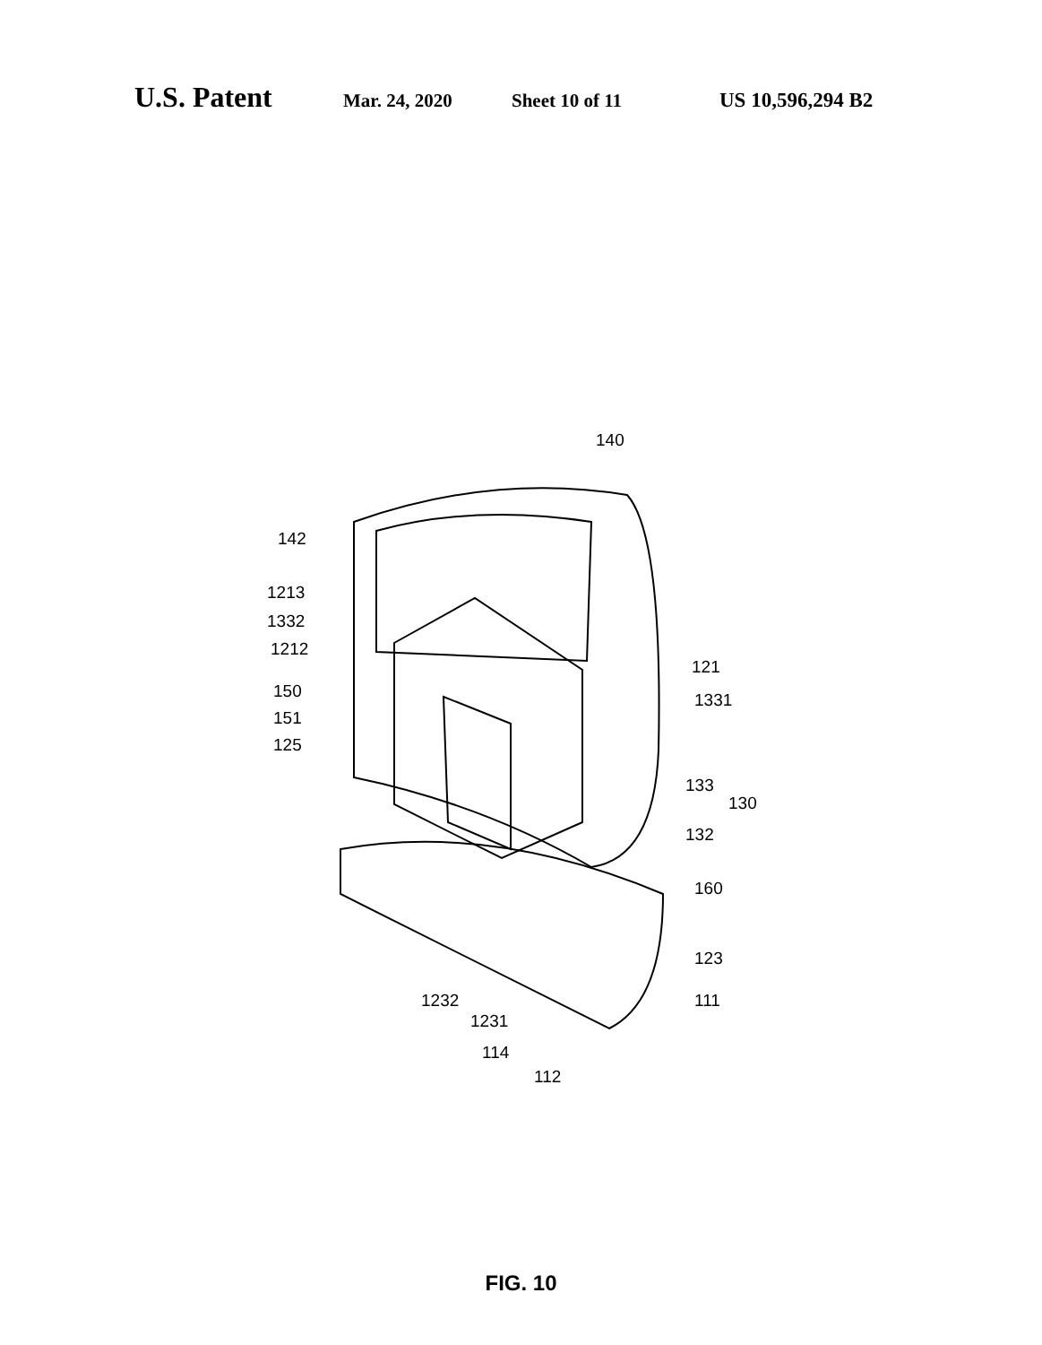U.S. Patent Mar. 24, 2020 Sheet 10 of 11 US 10,596,294 B2
140
142
1213
1332
1212
121
150
1331
151
125
133
130
132
160
123
1232
111
1231
114
112
FIG. 10